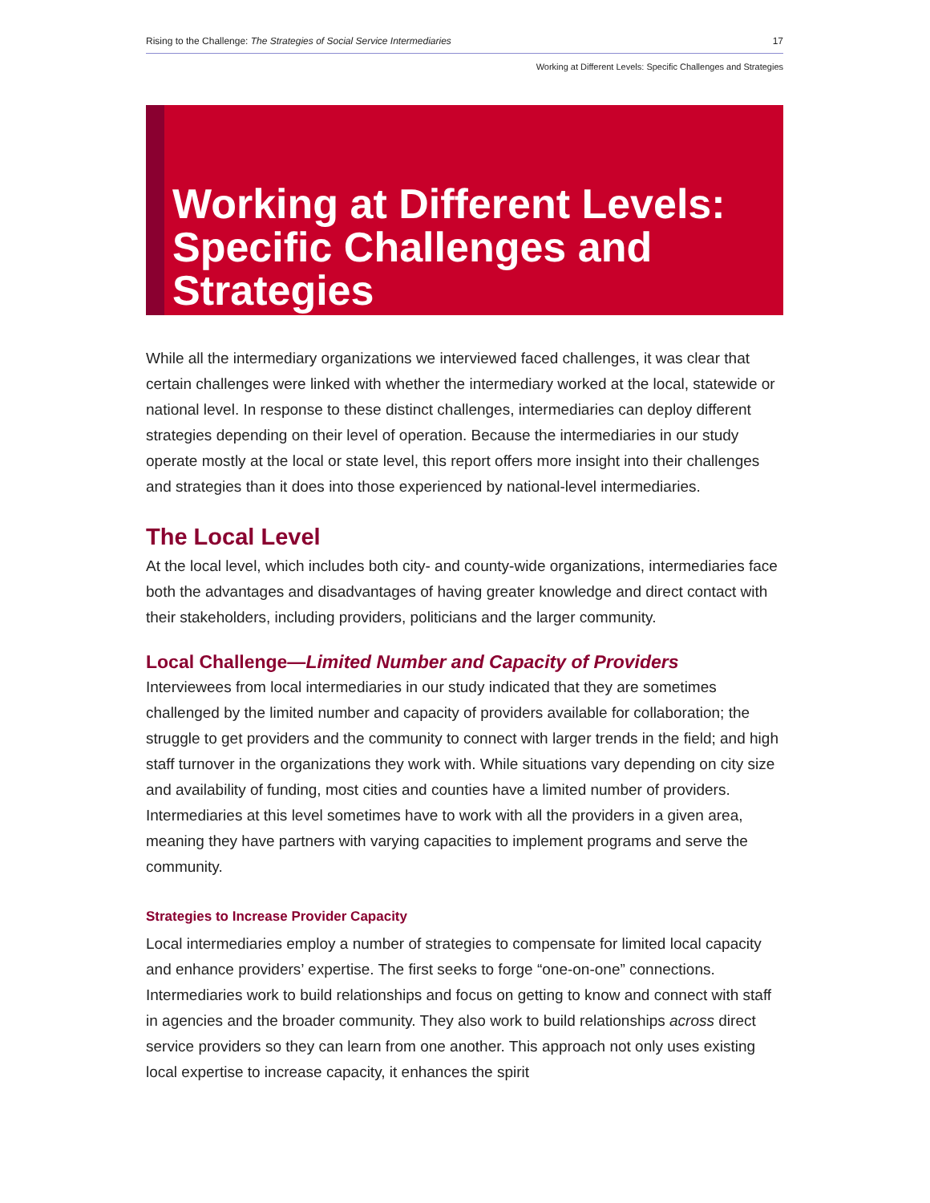Rising to the Challenge: The Strategies of Social Service Intermediaries 17
Working at Different Levels: Specific Challenges and Strategies
Working at Different Levels:
Specific Challenges and Strategies
While all the intermediary organizations we interviewed faced challenges, it was clear that certain challenges were linked with whether the intermediary worked at the local, statewide or national level. In response to these distinct challenges, intermediaries can deploy different strategies depending on their level of operation. Because the intermedi­aries in our study operate mostly at the local or state level, this report offers more insight into their challenges and strategies than it does into those experienced by national-level intermediaries.
The Local Level
At the local level, which includes both city- and county-wide organizations, intermediar­ies face both the advantages and disadvantages of having greater knowledge and direct contact with their stakeholders, including providers, politicians and the larger community.
Local Challenge—Limited Number and Capacity of Providers
Interviewees from local intermediaries in our study indicated that they are sometimes challenged by the limited number and capacity of providers available for collaboration; the struggle to get providers and the community to connect with larger trends in the field; and high staff turnover in the organizations they work with. While situations vary depend­ing on city size and availability of funding, most cities and counties have a limited number of providers. Intermediaries at this level sometimes have to work with all the providers in a given area, meaning they have partners with varying capacities to implement programs and serve the community.
Strategies to Increase Provider Capacity
Local intermediaries employ a number of strategies to compensate for limited local capacity and enhance providers’ expertise. The first seeks to forge “one-on-one” con­nections. Intermediaries work to build relationships and focus on getting to know and connect with staff in agencies and the broader community. They also work to build relationships across direct service providers so they can learn from one another. This approach not only uses existing local expertise to increase capacity, it enhances the spirit